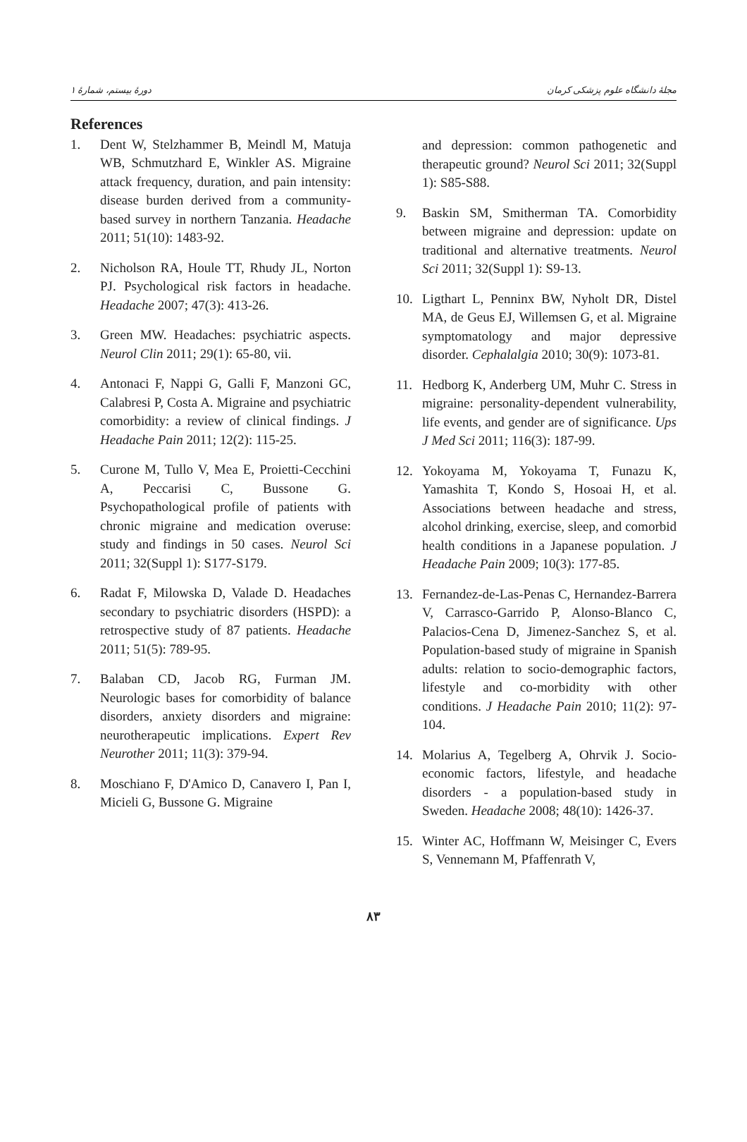دورهٔ بیستم، شمارهٔ ۱ مجلهٔ دانشگاه علوم پزشکی کرمان
References
1. Dent W, Stelzhammer B, Meindl M, Matuja WB, Schmutzhard E, Winkler AS. Migraine attack frequency, duration, and pain intensity: disease burden derived from a community-based survey in northern Tanzania. Headache 2011; 51(10): 1483-92.
2. Nicholson RA, Houle TT, Rhudy JL, Norton PJ. Psychological risk factors in headache. Headache 2007; 47(3): 413-26.
3. Green MW. Headaches: psychiatric aspects. Neurol Clin 2011; 29(1): 65-80, vii.
4. Antonaci F, Nappi G, Galli F, Manzoni GC, Calabresi P, Costa A. Migraine and psychiatric comorbidity: a review of clinical findings. J Headache Pain 2011; 12(2): 115-25.
5. Curone M, Tullo V, Mea E, Proietti-Cecchini A, Peccarisi C, Bussone G. Psychopathological profile of patients with chronic migraine and medication overuse: study and findings in 50 cases. Neurol Sci 2011; 32(Suppl 1): S177-S179.
6. Radat F, Milowska D, Valade D. Headaches secondary to psychiatric disorders (HSPD): a retrospective study of 87 patients. Headache 2011; 51(5): 789-95.
7. Balaban CD, Jacob RG, Furman JM. Neurologic bases for comorbidity of balance disorders, anxiety disorders and migraine: neurotherapeutic implications. Expert Rev Neurother 2011; 11(3): 379-94.
8. Moschiano F, D'Amico D, Canavero I, Pan I, Micieli G, Bussone G. Migraine
and depression: common pathogenetic and therapeutic ground? Neurol Sci 2011; 32(Suppl 1): S85-S88.
9. Baskin SM, Smitherman TA. Comorbidity between migraine and depression: update on traditional and alternative treatments. Neurol Sci 2011; 32(Suppl 1): S9-13.
10. Ligthart L, Penninx BW, Nyholt DR, Distel MA, de Geus EJ, Willemsen G, et al. Migraine symptomatology and major depressive disorder. Cephalalgia 2010; 30(9): 1073-81.
11. Hedborg K, Anderberg UM, Muhr C. Stress in migraine: personality-dependent vulnerability, life events, and gender are of significance. Ups J Med Sci 2011; 116(3): 187-99.
12. Yokoyama M, Yokoyama T, Funazu K, Yamashita T, Kondo S, Hosoai H, et al. Associations between headache and stress, alcohol drinking, exercise, sleep, and comorbid health conditions in a Japanese population. J Headache Pain 2009; 10(3): 177-85.
13. Fernandez-de-Las-Penas C, Hernandez-Barrera V, Carrasco-Garrido P, Alonso-Blanco C, Palacios-Cena D, Jimenez-Sanchez S, et al. Population-based study of migraine in Spanish adults: relation to socio-demographic factors, lifestyle and co-morbidity with other conditions. J Headache Pain 2010; 11(2): 97-104.
14. Molarius A, Tegelberg A, Ohrvik J. Socio-economic factors, lifestyle, and headache disorders - a population-based study in Sweden. Headache 2008; 48(10): 1426-37.
15. Winter AC, Hoffmann W, Meisinger C, Evers S, Vennemann M, Pfaffenrath V,
۸۳